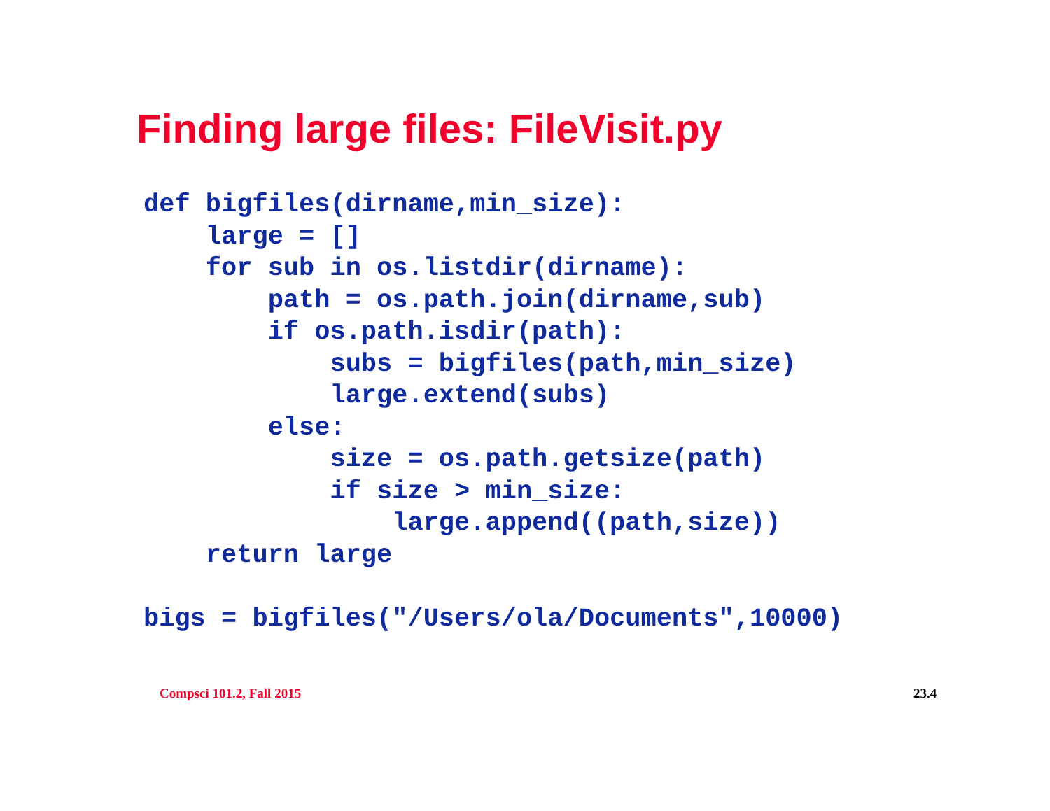Finding large files: FileVisit.py
def bigfiles(dirname,min_size):
    large = []
    for sub in os.listdir(dirname):
        path = os.path.join(dirname,sub)
        if os.path.isdir(path):
            subs = bigfiles(path,min_size)
            large.extend(subs)
        else:
            size = os.path.getsize(path)
            if size > min_size:
                large.append((path,size))
    return large

bigs = bigfiles("/Users/ola/Documents",10000)
Compsci 101.2, Fall 2015 23.4